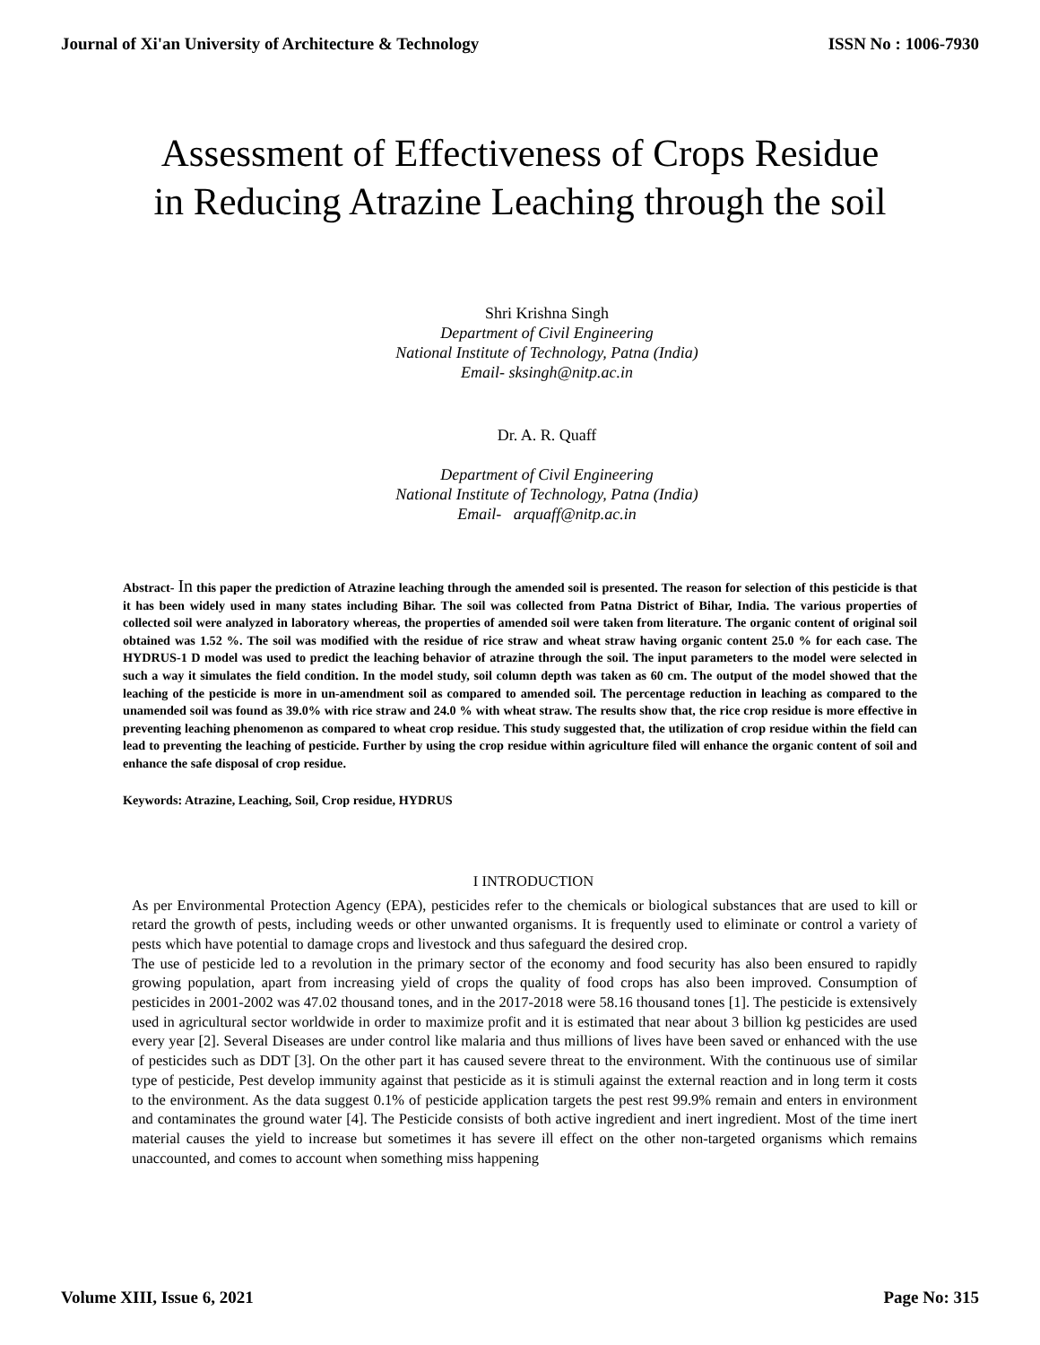Journal of Xi'an University of Architecture & Technology ISSN No : 1006-7930
Assessment of Effectiveness of Crops Residue
in Reducing Atrazine Leaching through the soil
Shri Krishna Singh
Department of Civil Engineering
National Institute of Technology, Patna (India)
Email- sksingh@nitp.ac.in
Dr. A. R. Quaff
Department of Civil Engineering
National Institute of Technology, Patna (India)
Email- arquaff@nitp.ac.in
Abstract- In this paper the prediction of Atrazine leaching through the amended soil is presented. The reason for selection of this pesticide is that it has been widely used in many states including Bihar. The soil was collected from Patna District of Bihar, India. The various properties of collected soil were analyzed in laboratory whereas, the properties of amended soil were taken from literature. The organic content of original soil obtained was 1.52 %. The soil was modified with the residue of rice straw and wheat straw having organic content 25.0 % for each case. The HYDRUS-1 D model was used to predict the leaching behavior of atrazine through the soil. The input parameters to the model were selected in such a way it simulates the field condition. In the model study, soil column depth was taken as 60 cm. The output of the model showed that the leaching of the pesticide is more in un-amendment soil as compared to amended soil. The percentage reduction in leaching as compared to the unamended soil was found as 39.0% with rice straw and 24.0 % with wheat straw. The results show that, the rice crop residue is more effective in preventing leaching phenomenon as compared to wheat crop residue. This study suggested that, the utilization of crop residue within the field can lead to preventing the leaching of pesticide. Further by using the crop residue within agriculture filed will enhance the organic content of soil and enhance the safe disposal of crop residue.
Keywords: Atrazine, Leaching, Soil, Crop residue, HYDRUS
I INTRODUCTION
As per Environmental Protection Agency (EPA), pesticides refer to the chemicals or biological substances that are used to kill or retard the growth of pests, including weeds or other unwanted organisms. It is frequently used to eliminate or control a variety of pests which have potential to damage crops and livestock and thus safeguard the desired crop.
The use of pesticide led to a revolution in the primary sector of the economy and food security has also been ensured to rapidly growing population, apart from increasing yield of crops the quality of food crops has also been improved. Consumption of pesticides in 2001-2002 was 47.02 thousand tones, and in the 2017-2018 were 58.16 thousand tones [1]. The pesticide is extensively used in agricultural sector worldwide in order to maximize profit and it is estimated that near about 3 billion kg pesticides are used every year [2]. Several Diseases are under control like malaria and thus millions of lives have been saved or enhanced with the use of pesticides such as DDT [3]. On the other part it has caused severe threat to the environment. With the continuous use of similar type of pesticide, Pest develop immunity against that pesticide as it is stimuli against the external reaction and in long term it costs to the environment. As the data suggest 0.1% of pesticide application targets the pest rest 99.9% remain and enters in environment and contaminates the ground water [4]. The Pesticide consists of both active ingredient and inert ingredient. Most of the time inert material causes the yield to increase but sometimes it has severe ill effect on the other non-targeted organisms which remains unaccounted, and comes to account when something miss happening
Volume XIII, Issue 6, 2021 Page No: 315